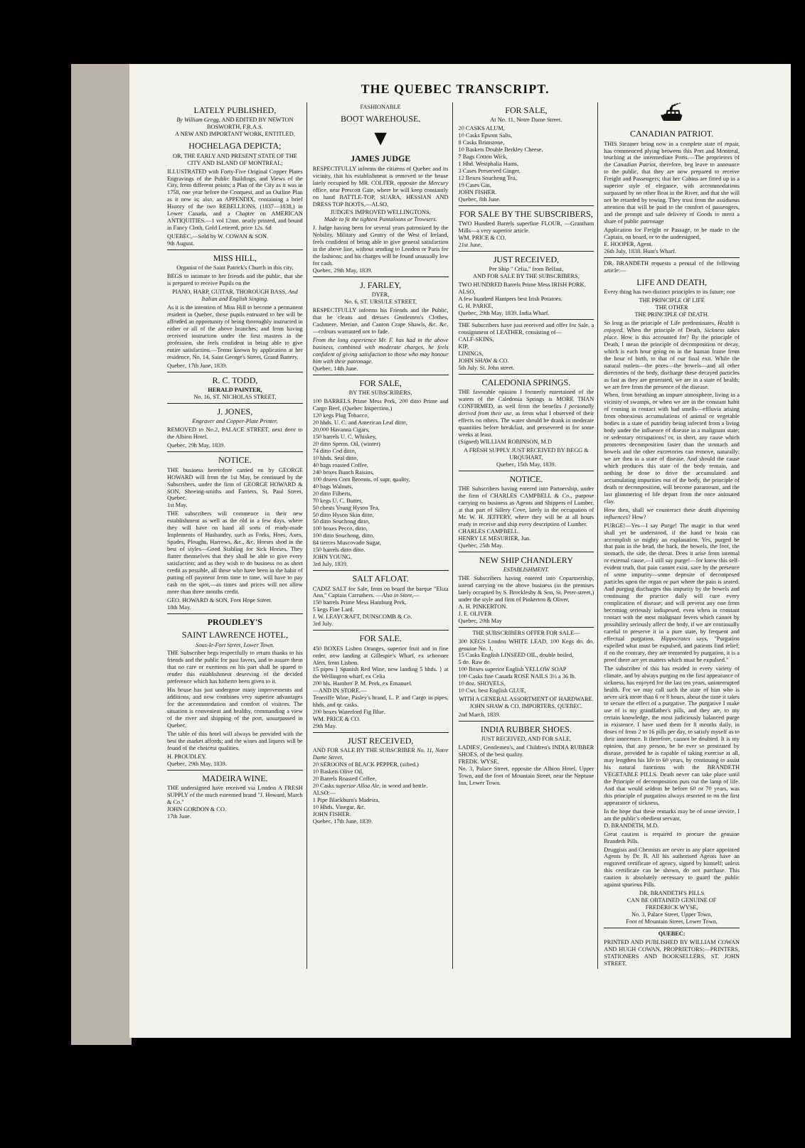THE QUEBEC TRANSCRIPT.
LATELY PUBLISHED,
By William Gregg, AND EDITED BY NEWTON BOSWORTH, F.R.A.S.
A NEW AND IMPORTANT WORK, ENTITLED,
HOCHELAGA DEPICTA;
OR, THE EARLY AND PRESENT STATE OF THE CITY AND ISLAND OF MONTREAL;
ILLUSTRATED with Forty-Five Original Copper Plates Engravings of the Public Buildings, and Views of the City, from different points; a Plan of the City as it was in 1758, one year before the Conquest, and an Outline Plan as it now is; also, an APPENDIX, containing a brief History of the two REBELLIONS, (1837—1838,) in Lower Canada, and a Chapter on AMERICAN ANTIQUITIES.—1 vol 12mo. neatly printed, and bound in Fancy Cloth, Gold Lettered, price 12s. 6d
QUEBEC,—Sold by W. COWAN & SON.
9th August.
MISS HILL,
Organist of the Saint Patrick's Church in this city,
BEGS to intimate to her friends and the public, that she is prepared to receive Pupils on the
PIANO, HARP, GUITAR, THOROUGH BASS, And Italian and English Singing.
As it is the intention of Miss Hill to become a permanent resident in Quebec, those pupils entrusted to her will be afforded an opportunity of being thoroughly instructed in either or all of the above branches; and from having received instruction under the first masters in the profession, she feels confident in being able to give entire satisfaction.—Terms known by application at her residence, No. 14, Saint George's Street, Grand Battery.
Quebec, 17th June, 1839.
R. C. TODD,
HERALD PAINTER,
No. 16, ST. NICHOLAS STREET,
J. JONES,
Engraver and Copper-Plate Printer,
REMOVED to No.2, PALACE STREET, next door to the Albion Hotel.
Quebec, 29h May, 1839.
NOTICE.
THE business heretofore carried on by GEORGE HOWARD will from the 1st May, be continued by the Subscribers, under the firm of GEORGE HOWARD & SON, Shoeing-smiths and Farriers, St. Paul Street, Quebec.
1st May.
THE subscribers will commence in their new establishment as well as the old in a few days, where they will have on hand all sorts of ready-made Implements of Husbandry, such as Forks, Hoes, Axes, Spades, Ploughs, Harrows, &c., &c. Horses shod in the best of styles—Good Stabling for Sick Horses. They flatter themselves that they shall be able to give every satisfaction; and as they wish to do business on as short credit as possible, all those who have been in the habit of putting off payment from time to time, will have to pay cash on the spot,—as times and prices will not allow more than three months credit.
GEO. HOWARD & SON, Foot Hope Street.
18th May.
PROUDLEY'S
SAINT LAWRENCE HOTEL,
Sous-le-Fort Street, Lower Town.
THE Subscriber begs respectfully to return thanks to his friends and the public for past favors, and to assure them that no care or exertions on his part shall be spared to render this establishment deserving of the decided preference which has hitherto been given to it.
His house has just undergone many improvements and additions, and now combines very superior advantages for the accommodation and comfort of visitors. The situation is convenient and healthy, commanding a view of the river and shipping of the port, unsurpassed in Quebec.
The table of this hotel will always be provided with the best the market affords; and the wines and liquors will be found of the choicest qualities.
H. PROUDLEY.
Quebec, 29th May, 1839.
MADEIRA WINE.
THE undersigned have received via London A FRESH SUPPLY of the much esteemed brand "J. Howard, March & Co."
JOHN GORDON & CO.
17th June.
FASHIONABLE
BOOT WAREHOUSE.
▼
JAMES JUDGE
RESPECTFULLY informs the citizens of Quebec and its vicinity, that his establishment is removed to the house lately occupied by MR. COLFER, opposite the Mercury office, near Prescott Gate, where he will keep constantly on hand BATTLE-TOP, SUARA, HESSIAN AND DRESS TOP BOOTS,—ALSO,
JUDGE'S IMPROVED WELLINGTONS,
Made to fit the tightest Pantaloons or Trowsers.
J. Judge having been for several years patronized by the Nobility, Military and Gentry of the West of Ireland, feels confident of being able to give general satisfaction in the above line, without sending to London or Paris for the fashions; and his charges will be found unusually low for cash.
Quebec, 29th May, 1839.
J. FARLEY,
DYER,
No. 6, ST. URSULE STREET,
RESPECTFULLY informs his Friends and the Public, that he cleans and dresses Gentlemen's Clothes, Cashmere, Merino, and Canton Crape Shawls, &c. &c.—colours warranted not to fade.
From the long experience Mr. F. has had in the above business, combined with moderate charges, he feels confident of giving satisfaction to those who may honour him with their patronage.
Quebec, 14th June.
FOR SALE,
BY THE SUBSCRIBERS,
100 BARRELS Prime Mess Pork, 200 ditto Prime and Cargo Beef, (Quebec Inspection.)
120 kegs Plug Tobacco,
20 hhds. U. C. and American Leaf ditto,
20,000 Havanna Cigars,
150 barrels U. C. Whiskey,
20 ditto Sperm. Oil, (winter)
74 ditto Cod ditto,
10 hhds. Seal ditto,
40 bags roasted Coffee,
240 boxes Bunch Raisins,
100 dozen Corn Brooms, of supr. quality,
40 bags Walnuts,
20 ditto Filberts,
70 kegs U. C. Butter,
50 chests Young Hyson Tea,
50 ditto Hyson Skin ditto,
50 ditto Souchong ditto,
100 boxes Pecco, ditto,
100 ditto Souchong, ditto,
84 tierces Muscovado Sugar,
150 barrels ditto ditto.
JOHN YOUNG.
3rd July, 1839.
SALT AFLOAT.
CADIZ SALT for Sale, from on board the barque "Eliza Ann," Captain Carruthers. —Also in Store,—
150 barrels Prime Mess Hamburg Pork,
5 kegs Fine Lard.
J. W. LEAYCRAFT, DUNSCOMB & Co.
3rd July.
FOR SALE.
450 BOXES Lisbon Oranges, superior fruit and in fine order, now landing at Gillespie's Wharf, ex schooner Alert, from Lisbon.
15 pipes } Spanish Red Wine, now landing 5 hhds. } at the Wellington wharf, ex Celia
200 bls. Hambro' P. M. Pork, ex Emanuel.
—AND IN STORE,—
Teneriffe Wine, Pasley's brand, L. P. and Cargo in pipes, hhds. and qr. casks.
200 boxes Waterford Fig Blue.
WM. PRICE & CO.
29th May.
JUST RECEIVED,
AND FOR SALE BY THE SUBSCRIBER No. 11, Notre Dame Street,
20 SEROONS of BLACK PEPPER, (sifted.)
10 Baskets Olive Oil,
20 Barrels Roasted Coffee,
20 Casks superior Alloa Ale, in wood and bottle.
ALSO:—
1 Pipe Blackburn's Madeira,
10 Hhds. Vinegar, &c.
JOHN FISHER.
Quebec, 17th June, 1839.
FOR SALE,
At No. 11, Notre Dame Street.
20 CASKS ALUM,
10 Casks Epsom Salts,
8 Casks Brimstone,
10 Baskets Double Berkley Cheese,
7 Bags Cotton Wick,
1 Hhd. Westphalia Hams,
3 Cases Preserved Ginger,
12 Boxes Souchong Tea,
19 Cases Gin,
JOHN FISHER.
Quebec, 8th June.
FOR SALE BY THE SUBSCRIBERS,
TWO Hundred Barrels superfine FLOUR, —Grantham Mills—a very superior article.
WM. PRICE & CO.
21st June.
JUST RECEIVED,
Per Ship " Celia," from Belfast,
AND FOR SALE BY THE SUBSCRIBERS,
TWO HUNDRED Barrels Prime Mess IRISH PORK.
ALSO,
A few hundred Hampers best Irish Potatoes.
G. H. PARKE,
Quebec, 29th May, 1839. India Wharf.
THE Subscribers have just received and offer for Sale, a consignment of LEATHER, consisting of—
CALF-SKINS,
KIP,
LININGS,
JOHN SHAW & CO.
5th July. St. John street.
CALEDONIA SPRINGS.
THE favorable opinion I formerly entertained of the waters of the Caledonia Springs is MORE THAN CONFIRMED, as well from the benefits I personally derived from their use, as from what I observed of their effects on others. The water should be drank in moderate quantities before breakfast, and persevered in for some weeks at least.
(Signed) WILLIAM ROBINSON, M.D
A FRESH SUPPLY JUST RECEIVED BY BEGG & URQUHART,
Quebec, 15th May, 1839.
NOTICE.
THE Subscribers having entered into Partnership, under the firm of CHARLES CAMPBELL & Co., purpose carrying on business as Agents and Shippers of Lumber, at that part of Sillery Cove, lately in the occupation of Mr. W. H. JEFFERY, where they will be at all hours ready to receive and ship every description of Lumber.
CHARLES CAMPBELL.
HENRY LE MESURIER, Jun.
Quebec, 25th May.
NEW SHIP CHANDLERY
ESTABLISHMENT.
THE Subscribers having entered into Copartnership, intend carrying on the above business (in the premises lately occupied by S. Brocklesby & Son, St. Peter-street,) under the style and firm of Pinkerton & Oliver,
A. H. PINKERTON.
J. E. OLIVER
Quebec, 20th May
THE SUBSCRIBERS OFFER FOR SALE—
300 KEGS London WHITE LEAD, 100 Kegs do. do. genuine No. 1,
15 Casks English LINSEED OIL, double boiled,
5 do. Raw do.
100 Boxes superior English YELLOW SOAP
100 Casks fine Canada ROSE NAILS 3½ a 36 lb.
10 doz. SHOVELS,
10 Cwt. best English GLUE,
WITH A GENERAL ASSORTMENT OF HARDWARE.
JOHN SHAW & CO. IMPORTERS, QUEBEC.
2nd March, 1839.
INDIA RUBBER SHOES.
JUST RECEIVED, AND FOR SALE,
LADIES', Gentlemen's, and Children's INDIA RUBBER SHOES, of the best quality.
FREDK. WYSE,
No. 3, Palace Street, opposite the Albion Hotel, Upper Town, and the foot of Mountain Street, near the Neptune Inn, Lower Town.
⛴
CANADIAN PATRIOT.
THIS Steamer being now in a complete state of repair, has commenced plying between this Port and Montreal, touching at the intermediate Ports.—The proprietors of the Canadian Patriot, therefore, beg leave to announce to the public, that they are now prepared to receive Freight and Passengers; that her Cabins are fitted up in a superior style of elegance, with accommodations surpassed by no other Boat in the River, and that she will not be retarded by towing. They trust from the assiduous attention that will be paid to the comfort of passengers, and the prompt and safe delivery of Goods to merit a share of public patronage
Application for Freight or Passage, to be made to the Captain, on board, or to the undersigned,
E. HOOPER, Agent.
26th July, 1838. Hunt's Wharf.
DR. BRANDETH requests a perusal of the following article:—
LIFE AND DEATH,
Every thing has two distinct principles to its future; one
THE PRINCIPLE OF LIFE
THE OTHER
THE PRINCIPLE OF DEATH.
So long as the principle of Life predominates, Health is enjoyed. When the principle of Death, Sickness takes place. How is this accounted for? By the principle of Death, I mean the principle of decomposition or decay, which is each hour going on in the human frame from the hour of birth, to that of our final exit. While the natural outlets—the pores—the bowels—and all other directories of the body, discharge these decayed particles as fast as they are generated, we are in a state of health; we are free from the presence of the disease.
When, from breathing an impure atmosphere, living in a vicinity of swamps, or when we are in the constant habit of coming in contact with bad smells—effluvia arising from obnoxious accumulations of animal or vegetable bodies in a state of putridity being infected from a living body under the influence of disease in a malignant state; or sedentary occupations! or, in short, any cause which promotes decomposition faster than the stomach and bowels and the other excretories can remove, naturally; we are then in a state of disease. And should the cause which produces this state of the body remain, and nothing be done to drive the accumulated and accumulating impurities out of the body, the principle of death or decomposition, will become paramount, and the last glimmering of life depart from the once animated clay.
How then, shall we counteract these death dispensing influences? How?
PURGE!—Yes—I say Purge! The magic in that word shall yet be understood, if the hand or brain can accomplish so mighty an explanation. Yes, purged be that pain in the head, the back, the bowels, the foot, the stomach, the side, the throat. Does it arise from internal or external cause,—I still say purge!—for know this self-evident truth, that pain cannot exist, save by the presence of some impurity—some deposite of decomposed particles upon the organ or part where the pain is seated. And purging discharges this impurity by the bowels and continuing the practice daily will cure every complication of disease; and will prevent any one from becoming seriously indisposed, even when in constant contact with the most malignant fevers which cannot by possibility seriously affect the body, if we are continually careful to preserve it in a pure state, by frequent and effectual purgation. Hippocrates says, "Purgation expelled what must be expulsed, and patients find relief; if on the contrary, they are tormented by purgation, it is a proof there are yet matters which must be expulsed."
The subscriber of this has resided in every variety of climate, and by always purging on the first appearance of sickness, has enjoyed for the last ten years, uninterrupted health. For we may call such the state of him who is never sick more than 6 or 8 hours, about the time it takes to secure the effect of a purgative. The purgative I make use of is my grandfather's pills, and they are, to my certain knowledge, the most judiciously balanced purge in existence. I have used them for 8 months daily, in doses of from 2 to 16 pills per day, to satisfy myself as to their innocence. It therefore, cannot be doubted. It is my opinion, that any person, be he ever so prostrated by disease, provided he is capable of taking exercise at all, may lengthen his life to 60 years, by continuing to assist his natural functions with the BRANDETH VEGETABLE PILLS. Death never can take place until the Principle of decomposition puts out the lamp of life. And that would seldom be before 60 or 70 years, was this principle of purgation always resorted to on the first appearance of sickness.
In the hope that these remarks may be of some service, I am the public's obedient servant,
D. BRANDETH, M.D.
Great caution is required to procure the genuine Brandeth Pills.
Druggists and Chemists are never in any place appointed Agents by Dr. B. All his authorised Agents have an engraved certificate of agency, signed by himself; unless this certificate can be shown, do not purchase. This caution is absolutely necessary to guard the public against spurious Pills.
DR. BRANDETH'S PILLS
CAN BE OBTAINED GENUINE OF
FREDERICK WYSE,
No. 3, Palace Street, Upper Town,
Foot of Mountain Street, Lower Town,
QUEBEC:
PRINTED AND PUBLISHED BY WILLIAM COWAN AND HUGH COWAN, PROPRIETORS;—PRINTERS, STATIONERS AND BOOKSELLERS, ST. JOHN STREET.